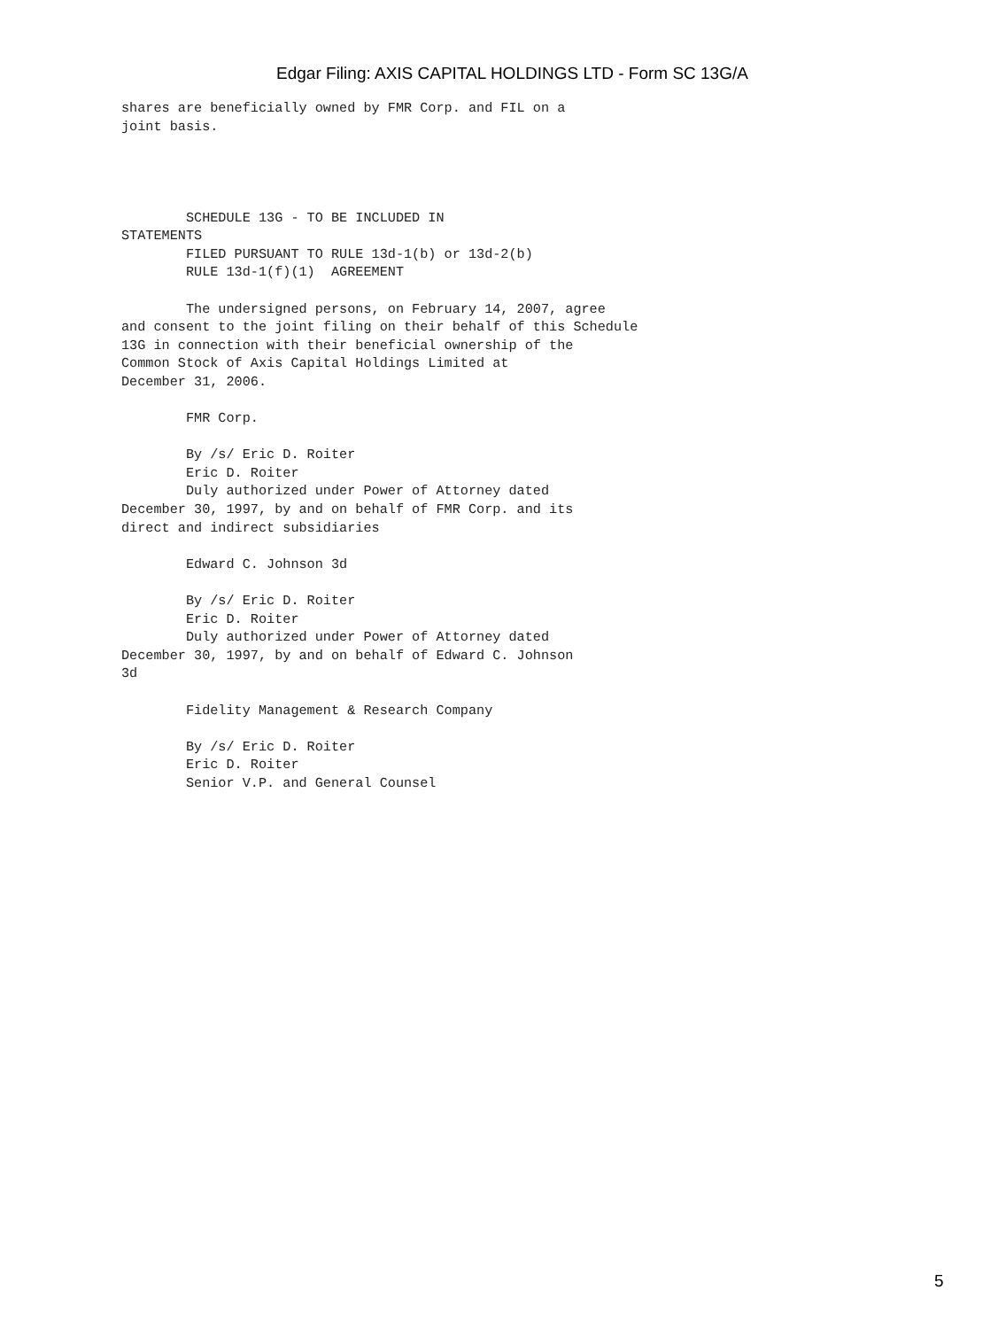Edgar Filing: AXIS CAPITAL HOLDINGS LTD - Form SC 13G/A
shares are beneficially owned by FMR Corp. and FIL on a
joint basis.




        SCHEDULE 13G - TO BE INCLUDED IN
STATEMENTS
        FILED PURSUANT TO RULE 13d-1(b) or 13d-2(b)
        RULE 13d-1(f)(1)  AGREEMENT

        The undersigned persons, on February 14, 2007, agree
and consent to the joint filing on their behalf of this Schedule
13G in connection with their beneficial ownership of the
Common Stock of Axis Capital Holdings Limited at
December 31, 2006.

        FMR Corp.

        By /s/ Eric D. Roiter
        Eric D. Roiter
        Duly authorized under Power of Attorney dated
December 30, 1997, by and on behalf of FMR Corp. and its
direct and indirect subsidiaries

        Edward C. Johnson 3d

        By /s/ Eric D. Roiter
        Eric D. Roiter
        Duly authorized under Power of Attorney dated
December 30, 1997, by and on behalf of Edward C. Johnson
3d

        Fidelity Management & Research Company

        By /s/ Eric D. Roiter
        Eric D. Roiter
        Senior V.P. and General Counsel
5